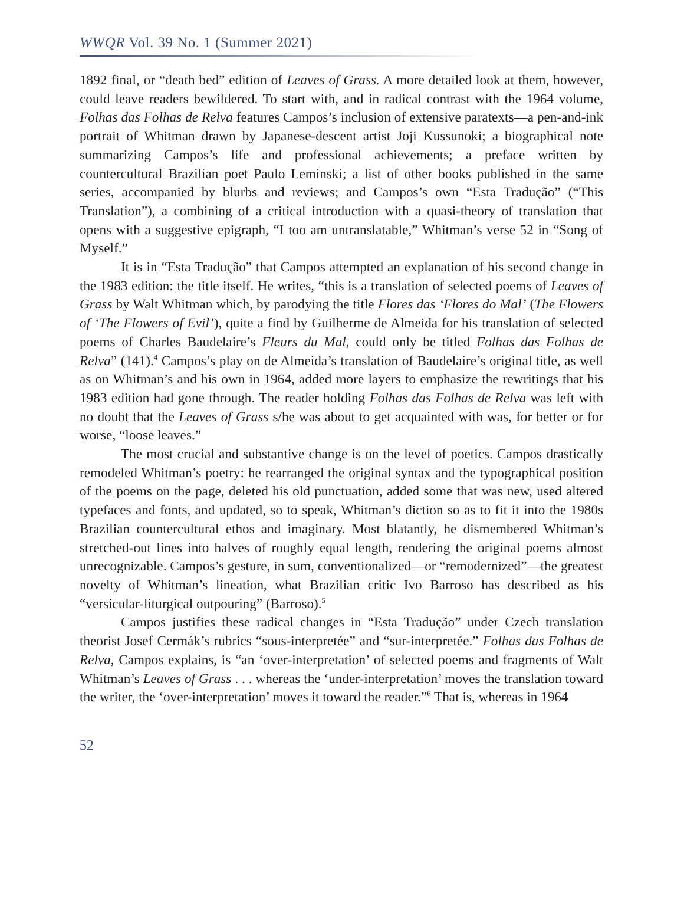WWQR Vol. 39 No. 1 (Summer 2021)
1892 final, or “death bed” edition of Leaves of Grass. A more detailed look at them, however, could leave readers bewildered. To start with, and in radical contrast with the 1964 volume, Folhas das Folhas de Relva features Campos’s inclusion of extensive paratexts—a pen-and-ink portrait of Whitman drawn by Japanese-descent artist Joji Kussunoki; a biographical note summarizing Campos’s life and professional achievements; a preface written by countercultural Brazilian poet Paulo Leminski; a list of other books published in the same series, accompanied by blurbs and reviews; and Campos’s own “Esta Tradução” (“This Translation”), a combining of a critical introduction with a quasi-theory of translation that opens with a suggestive epigraph, “I too am untranslatable,” Whitman’s verse 52 in “Song of Myself.”
It is in “Esta Tradução” that Campos attempted an explanation of his second change in the 1983 edition: the title itself. He writes, “this is a translation of selected poems of Leaves of Grass by Walt Whitman which, by parodying the title Flores das ‘Flores do Mal’ (The Flowers of ‘The Flowers of Evil’), quite a find by Guilherme de Almeida for his translation of selected poems of Charles Baudelaire’s Fleurs du Mal, could only be titled Folhas das Folhas de Relva” (141).<sup>4</sup> Campos’s play on de Almeida’s translation of Baudelaire’s original title, as well as on Whitman’s and his own in 1964, added more layers to emphasize the rewritings that his 1983 edition had gone through. The reader holding Folhas das Folhas de Relva was left with no doubt that the Leaves of Grass s/he was about to get acquainted with was, for better or for worse, “loose leaves.”
The most crucial and substantive change is on the level of poetics. Campos drastically remodeled Whitman’s poetry: he rearranged the original syntax and the typographical position of the poems on the page, deleted his old punctuation, added some that was new, used altered typefaces and fonts, and updated, so to speak, Whitman’s diction so as to fit it into the 1980s Brazilian countercultural ethos and imaginary. Most blatantly, he dismembered Whitman’s stretched-out lines into halves of roughly equal length, rendering the original poems almost unrecognizable. Campos’s gesture, in sum, conventionalized—or “remodernized”—the greatest novelty of Whitman’s lineation, what Brazilian critic Ivo Barroso has described as his “versicular-liturgical outpouring” (Barroso).<sup>5</sup>
Campos justifies these radical changes in “Esta Tradução” under Czech translation theorist Josef Cermák’s rubrics “sous-interpretée” and “sur-interpretée.” Folhas das Folhas de Relva, Campos explains, is “an ‘over-interpretation’ of selected poems and fragments of Walt Whitman’s Leaves of Grass . . . whereas the ‘under-interpretation’ moves the translation toward the writer, the ‘over-interpretation’ moves it toward the reader.”<sup>6</sup> That is, whereas in 1964
52